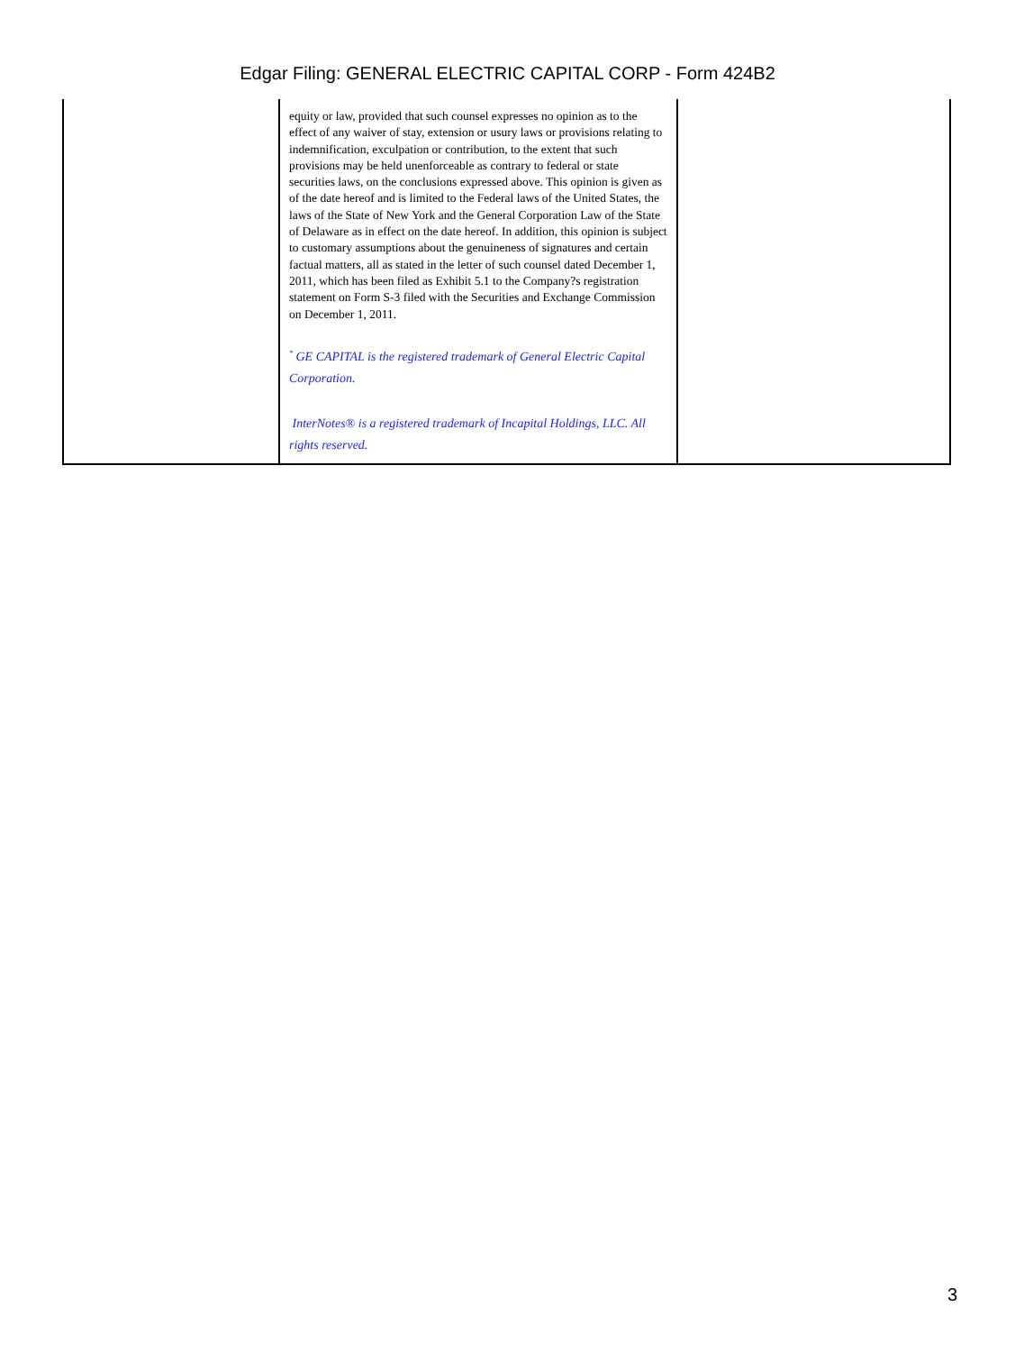Edgar Filing: GENERAL ELECTRIC CAPITAL CORP - Form 424B2
| | equity or law, provided that such counsel expresses no opinion as to the effect of any waiver of stay, extension or usury laws or provisions relating to indemnification, exculpation or contribution, to the extent that such provisions may be held unenforceable as contrary to federal or state securities laws, on the conclusions expressed above. This opinion is given as of the date hereof and is limited to the Federal laws of the United States, the laws of the State of New York and the General Corporation Law of the State of Delaware as in effect on the date hereof. In addition, this opinion is subject to customary assumptions about the genuineness of signatures and certain factual matters, all as stated in the letter of such counsel dated December 1, 2011, which has been filed as Exhibit 5.1 to the Company?s registration statement on Form S-3 filed with the Securities and Exchange Commission on December 1, 2011. <sup>*</sup> GE CAPITAL is the registered trademark of General Electric Capital Corporation. InterNotes® is a registered trademark of Incapital Holdings, LLC. All rights reserved. | |
3